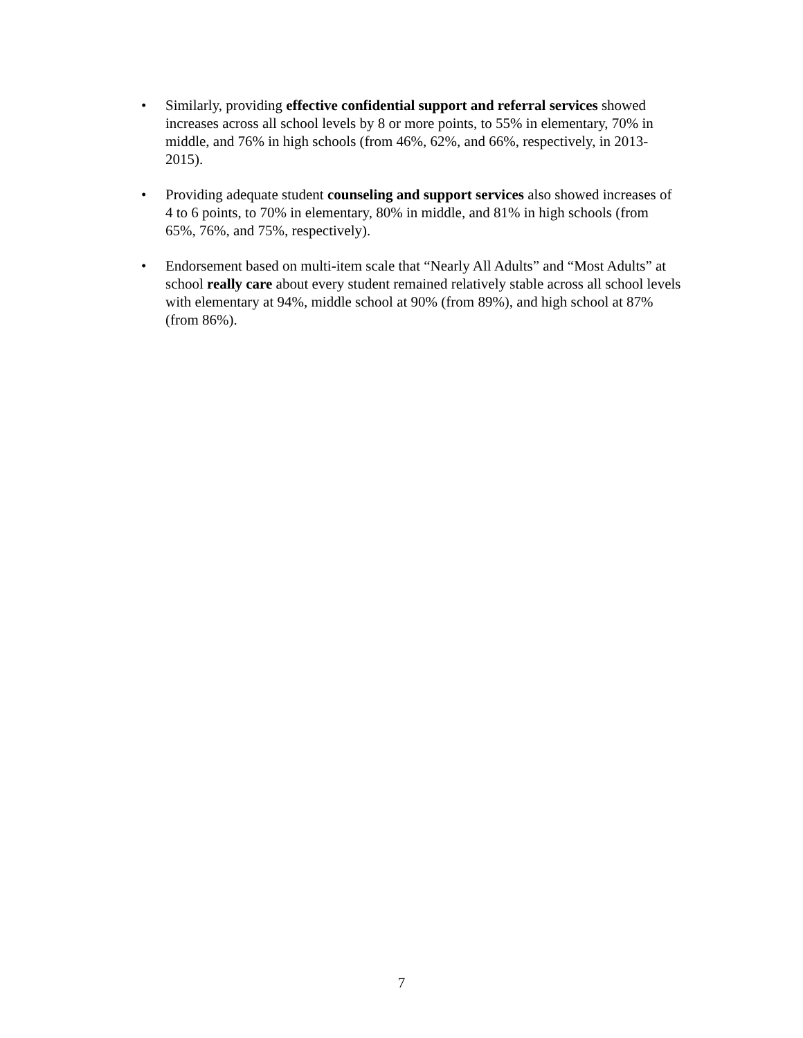• Similarly, providing effective confidential support and referral services showed increases across all school levels by 8 or more points, to 55% in elementary, 70% in middle, and 76% in high schools (from 46%, 62%, and 66%, respectively, in 2013-2015).
• Providing adequate student counseling and support services also showed increases of 4 to 6 points, to 70% in elementary, 80% in middle, and 81% in high schools (from 65%, 76%, and 75%, respectively).
• Endorsement based on multi-item scale that “Nearly All Adults” and “Most Adults” at school really care about every student remained relatively stable across all school levels with elementary at 94%, middle school at 90% (from 89%), and high school at 87% (from 86%).
7